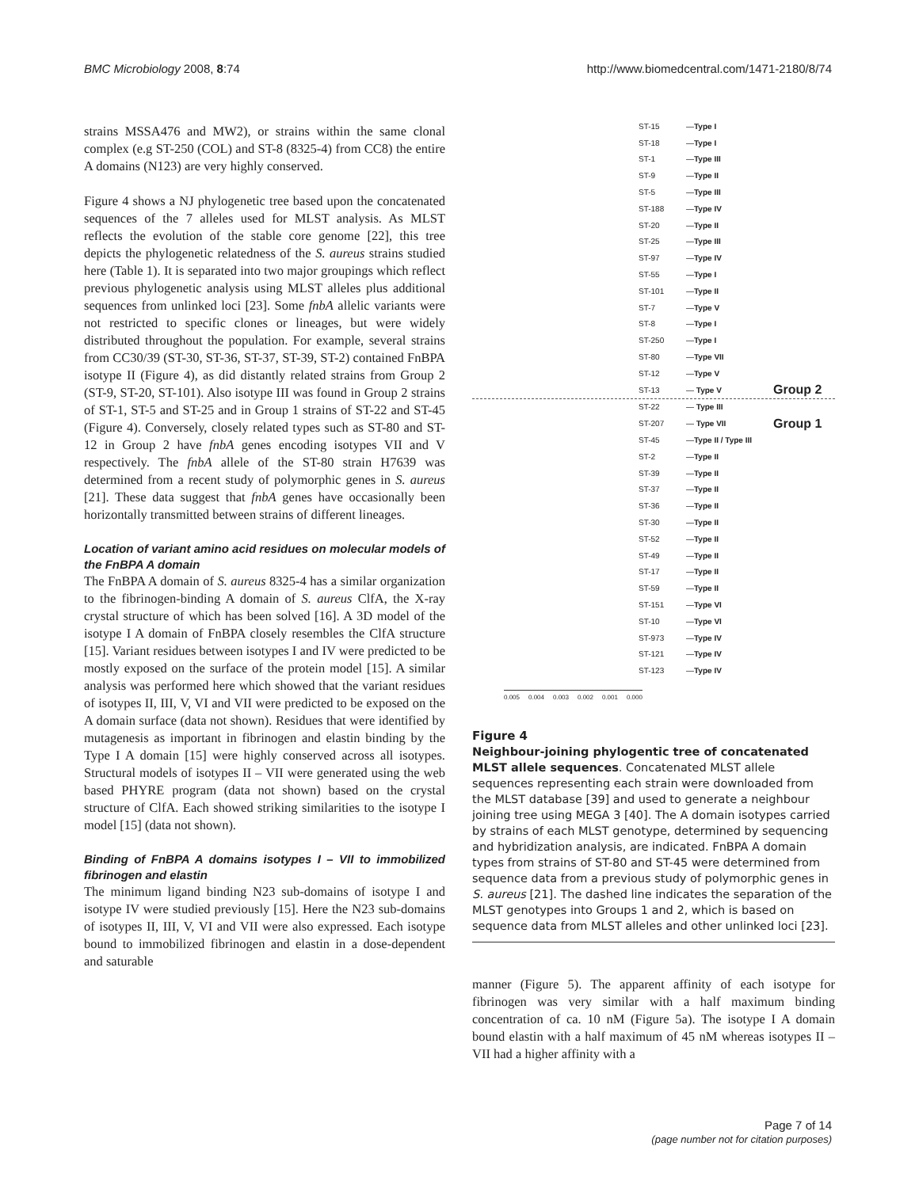BMC Microbiology 2008, 8:74 http://www.biomedcentral.com/1471-2180/8/74
strains MSSA476 and MW2), or strains within the same clonal complex (e.g ST-250 (COL) and ST-8 (8325-4) from CC8) the entire A domains (N123) are very highly conserved.
Figure 4 shows a NJ phylogenetic tree based upon the concatenated sequences of the 7 alleles used for MLST analysis. As MLST reflects the evolution of the stable core genome [22], this tree depicts the phylogenetic relatedness of the S. aureus strains studied here (Table 1). It is separated into two major groupings which reflect previous phylogenetic analysis using MLST alleles plus additional sequences from unlinked loci [23]. Some fnbA allelic variants were not restricted to specific clones or lineages, but were widely distributed throughout the population. For example, several strains from CC30/39 (ST-30, ST-36, ST-37, ST-39, ST-2) contained FnBPA isotype II (Figure 4), as did distantly related strains from Group 2 (ST-9, ST-20, ST-101). Also isotype III was found in Group 2 strains of ST-1, ST-5 and ST-25 and in Group 1 strains of ST-22 and ST-45 (Figure 4). Conversely, closely related types such as ST-80 and ST-12 in Group 2 have fnbA genes encoding isotypes VII and V respectively. The fnbA allele of the ST-80 strain H7639 was determined from a recent study of polymorphic genes in S. aureus [21]. These data suggest that fnbA genes have occasionally been horizontally transmitted between strains of different lineages.
Location of variant amino acid residues on molecular models of the FnBPA A domain
The FnBPA A domain of S. aureus 8325-4 has a similar organization to the fibrinogen-binding A domain of S. aureus ClfA, the X-ray crystal structure of which has been solved [16]. A 3D model of the isotype I A domain of FnBPA closely resembles the ClfA structure [15]. Variant residues between isotypes I and IV were predicted to be mostly exposed on the surface of the protein model [15]. A similar analysis was performed here which showed that the variant residues of isotypes II, III, V, VI and VII were predicted to be exposed on the A domain surface (data not shown). Residues that were identified by mutagenesis as important in fibrinogen and elastin binding by the Type I A domain [15] were highly conserved across all isotypes. Structural models of isotypes II – VII were generated using the web based PHYRE program (data not shown) based on the crystal structure of ClfA. Each showed striking similarities to the isotype I model [15] (data not shown).
Binding of FnBPA A domains isotypes I – VII to immobilized fibrinogen and elastin
The minimum ligand binding N23 sub-domains of isotype I and isotype IV were studied previously [15]. Here the N23 sub-domains of isotypes II, III, V, VI and VII were also expressed. Each isotype bound to immobilized fibrinogen and elastin in a dose-dependent and saturable
ST-15 — Type I
ST-18 — Type I
ST-1 — Type III
ST-9 — Type II
ST-5 — Type III
ST-188 — Type IV
ST-20 — Type II
ST-25 — Type III
ST-97 — Type IV
ST-55 — Type I
ST-101 — Type II
ST-7 — Type V
ST-8 — Type I
ST-250 — Type I
ST-80 — Type VII
ST-12 — Type V
ST-13 — Type V Group 2
ST-22 — Type III
ST-207 — Type VII Group 1
ST-45 — Type II / Type III
ST-2 — Type II
ST-39 — Type II
ST-37 — Type II
ST-36 — Type II
ST-30 — Type II
ST-52 — Type II
ST-49 — Type II
ST-17 — Type II
ST-59 — Type II
ST-151 — Type VI
ST-10 — Type VI
ST-973 — Type IV
ST-121 — Type IV
ST-123 — Type IV
0.005 0.004 0.003 0.002 0.001 0.000
Figure 4
Neighbour-joining phylogentic tree of concatenated MLST allele sequences. Concatenated MLST allele sequences representing each strain were downloaded from the MLST database [39] and used to generate a neighbour joining tree using MEGA 3 [40]. The A domain isotypes carried by strains of each MLST genotype, determined by sequencing and hybridization analysis, are indicated. FnBPA A domain types from strains of ST-80 and ST-45 were determined from sequence data from a previous study of polymorphic genes in S. aureus [21]. The dashed line indicates the separation of the MLST genotypes into Groups 1 and 2, which is based on sequence data from MLST alleles and other unlinked loci [23].
manner (Figure 5). The apparent affinity of each isotype for fibrinogen was very similar with a half maximum binding concentration of ca. 10 nM (Figure 5a). The isotype I A domain bound elastin with a half maximum of 45 nM whereas isotypes II – VII had a higher affinity with a
Page 7 of 14
(page number not for citation purposes)